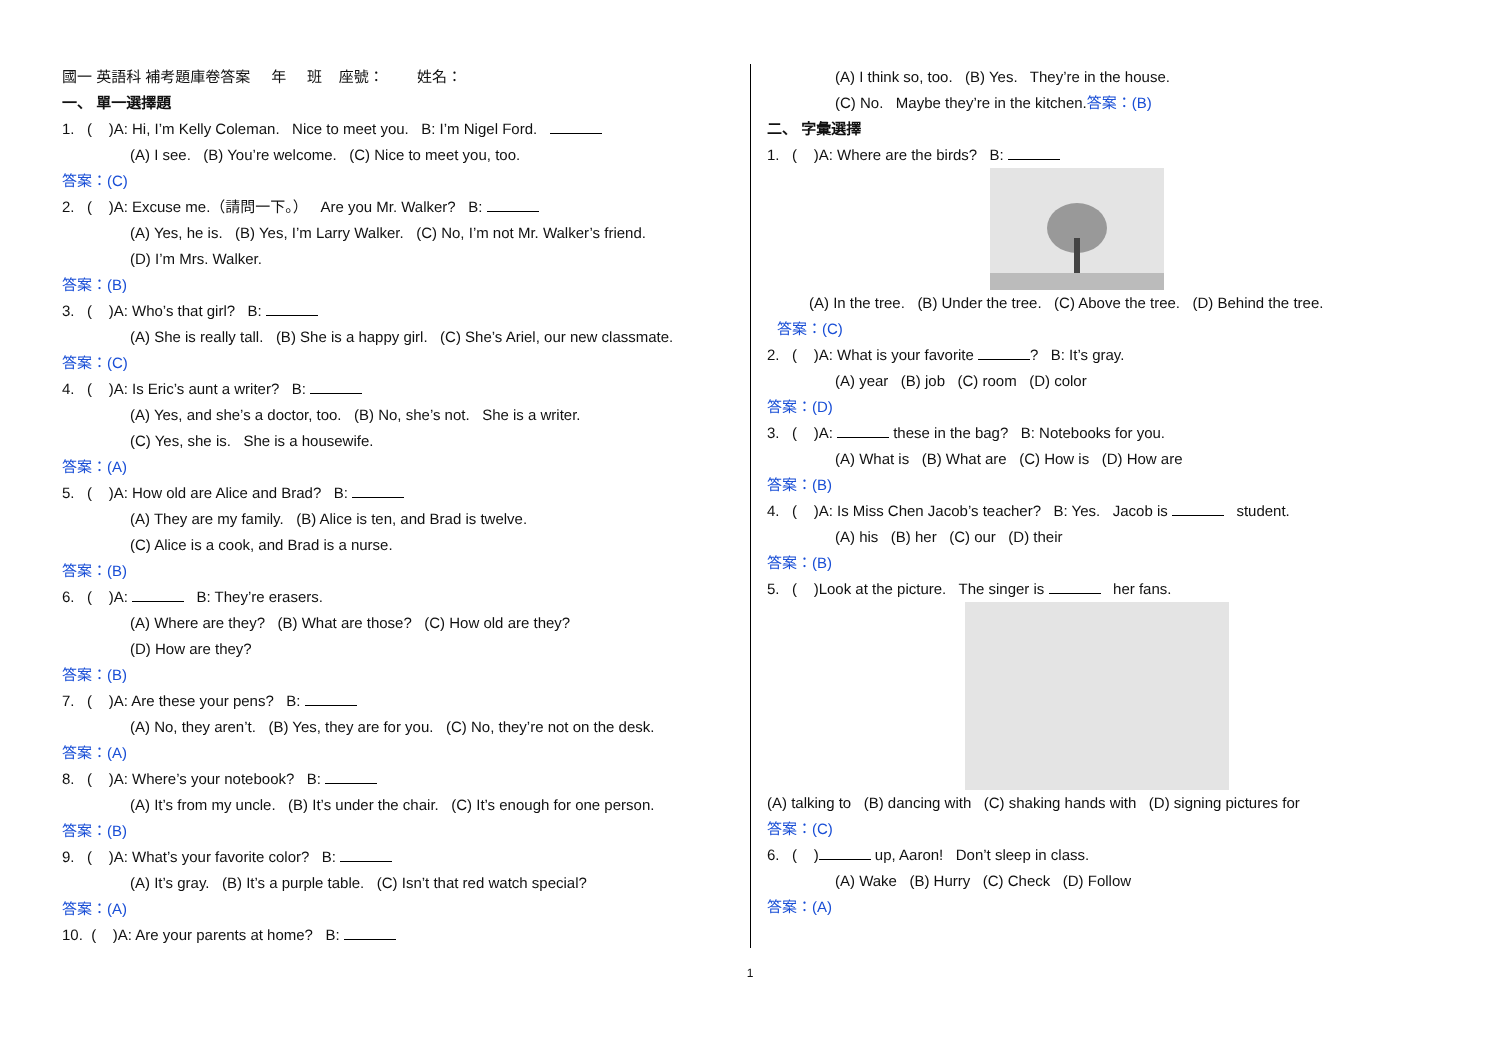國一 英語科 補考題庫卷答案 年 班 座號： 姓名：
一、 單一選擇題
1. ( )A: Hi, I’m Kelly Coleman. Nice to meet you. B: I’m Nigel Ford.
(A) I see. (B) You’re welcome. (C) Nice to meet you, too.
答案：(C)
2. ( )A: Excuse me.（請問一下。） Are you Mr. Walker? B:
(A) Yes, he is. (B) Yes, I’m Larry Walker. (C) No, I’m not Mr. Walker’s friend.
(D) I’m Mrs. Walker.
答案：(B)
3. ( )A: Who’s that girl? B:
(A) She is really tall. (B) She is a happy girl. (C) She’s Ariel, our new classmate.
答案：(C)
4. ( )A: Is Eric’s aunt a writer? B:
(A) Yes, and she’s a doctor, too. (B) No, she’s not. She is a writer.
(C) Yes, she is. She is a housewife.
答案：(A)
5. ( )A: How old are Alice and Brad? B:
(A) They are my family. (B) Alice is ten, and Brad is twelve.
(C) Alice is a cook, and Brad is a nurse.
答案：(B)
6. ( )A: B: They’re erasers.
(A) Where are they? (B) What are those? (C) How old are they?
(D) How are they?
答案：(B)
7. ( )A: Are these your pens? B:
(A) No, they aren’t. (B) Yes, they are for you. (C) No, they’re not on the desk.
答案：(A)
8. ( )A: Where’s your notebook? B:
(A) It’s from my uncle. (B) It’s under the chair. (C) It’s enough for one person.
答案：(B)
9. ( )A: What’s your favorite color? B:
(A) It’s gray. (B) It’s a purple table. (C) Isn’t that red watch special?
答案：(A)
10. ( )A: Are your parents at home? B:
(A) I think so, too. (B) Yes. They’re in the house.
(C) No. Maybe they’re in the kitchen.答案：(B)
二、 字彙選擇
1. ( )A: Where are the birds? B:
(A) In the tree. (B) Under the tree. (C) Above the tree. (D) Behind the tree.
答案：(C)
2. ( )A: What is your favorite ? B: It’s gray.
(A) year (B) job (C) room (D) color
答案：(D)
3. ( )A: these in the bag? B: Notebooks for you.
(A) What is (B) What are (C) How is (D) How are
答案：(B)
4. ( )A: Is Miss Chen Jacob’s teacher? B: Yes. Jacob is student.
(A) his (B) her (C) our (D) their
答案：(B)
5. ( )Look at the picture. The singer is her fans.
(A) talking to (B) dancing with (C) shaking hands with (D) signing pictures for
答案：(C)
6. ( ) up, Aaron! Don’t sleep in class.
(A) Wake (B) Hurry (C) Check (D) Follow
答案：(A)
1